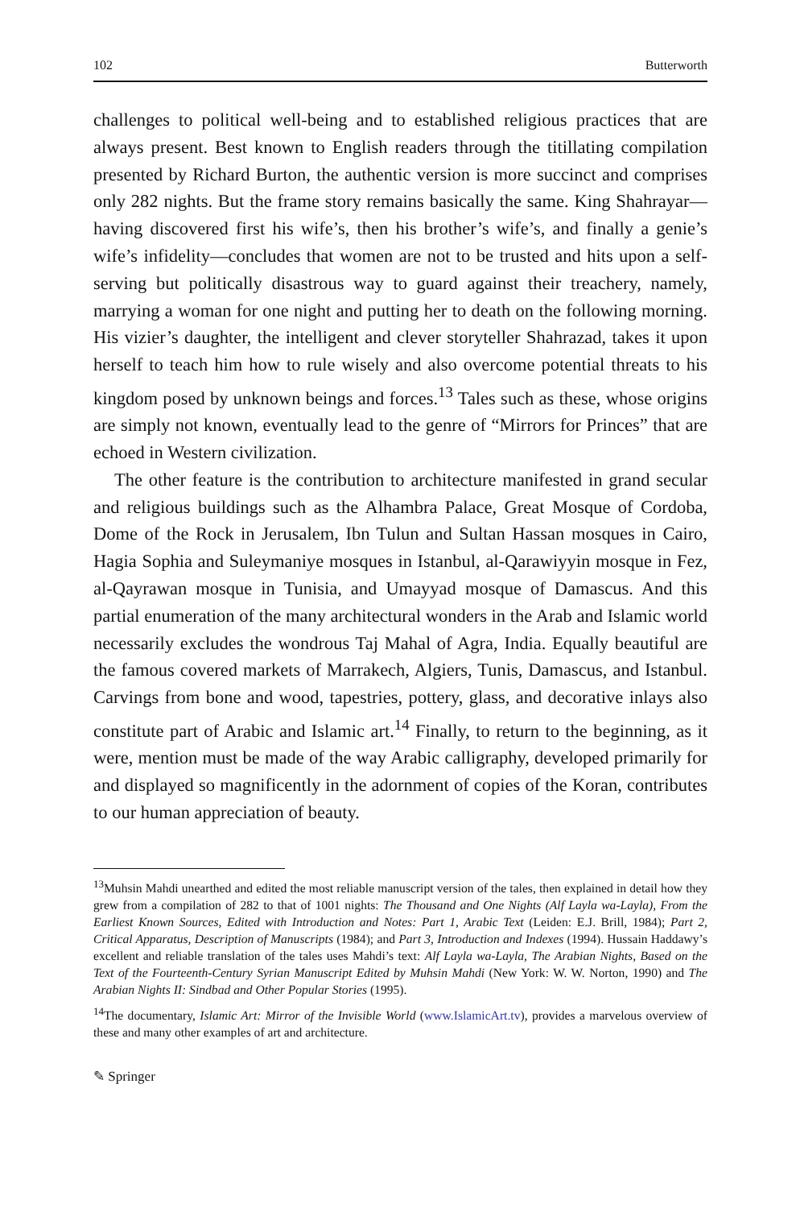102 Butterworth
challenges to political well-being and to established religious practices that are always present. Best known to English readers through the titillating compilation presented by Richard Burton, the authentic version is more succinct and comprises only 282 nights. But the frame story remains basically the same. King Shahrayar—having discovered first his wife’s, then his brother’s wife’s, and finally a genie’s wife’s infidelity—concludes that women are not to be trusted and hits upon a self-serving but politically disastrous way to guard against their treachery, namely, marrying a woman for one night and putting her to death on the following morning. His vizier’s daughter, the intelligent and clever storyteller Shahrazad, takes it upon herself to teach him how to rule wisely and also overcome potential threats to his kingdom posed by unknown beings and forces.<sup>13</sup> Tales such as these, whose origins are simply not known, eventually lead to the genre of “Mirrors for Princes” that are echoed in Western civilization.
The other feature is the contribution to architecture manifested in grand secular and religious buildings such as the Alhambra Palace, Great Mosque of Cordoba, Dome of the Rock in Jerusalem, Ibn Tulun and Sultan Hassan mosques in Cairo, Hagia Sophia and Suleymaniye mosques in Istanbul, al-Qarawiyyin mosque in Fez, al-Qayrawan mosque in Tunisia, and Umayyad mosque of Damascus. And this partial enumeration of the many architectural wonders in the Arab and Islamic world necessarily excludes the wondrous Taj Mahal of Agra, India. Equally beautiful are the famous covered markets of Marrakech, Algiers, Tunis, Damascus, and Istanbul. Carvings from bone and wood, tapestries, pottery, glass, and decorative inlays also constitute part of Arabic and Islamic art.<sup>14</sup> Finally, to return to the beginning, as it were, mention must be made of the way Arabic calligraphy, developed primarily for and displayed so magnificently in the adornment of copies of the Koran, contributes to our human appreciation of beauty.
<sup>13</sup> Muhsin Mahdi unearthed and edited the most reliable manuscript version of the tales, then explained in detail how they grew from a compilation of 282 to that of 1001 nights: The Thousand and One Nights (Alf Layla wa-Layla), From the Earliest Known Sources, Edited with Introduction and Notes: Part 1, Arabic Text (Leiden: E.J. Brill, 1984); Part 2, Critical Apparatus, Description of Manuscripts (1984); and Part 3, Introduction and Indexes (1994). Hussain Haddawy’s excellent and reliable translation of the tales uses Mahdi’s text: Alf Layla wa-Layla, The Arabian Nights, Based on the Text of the Fourteenth-Century Syrian Manuscript Edited by Muhsin Mahdi (New York: W. W. Norton, 1990) and The Arabian Nights II: Sindbad and Other Popular Stories (1995).
<sup>14</sup> The documentary, Islamic Art: Mirror of the Invisible World (www.IslamicArt.tv), provides a marvelous overview of these and many other examples of art and architecture.
✎ Springer